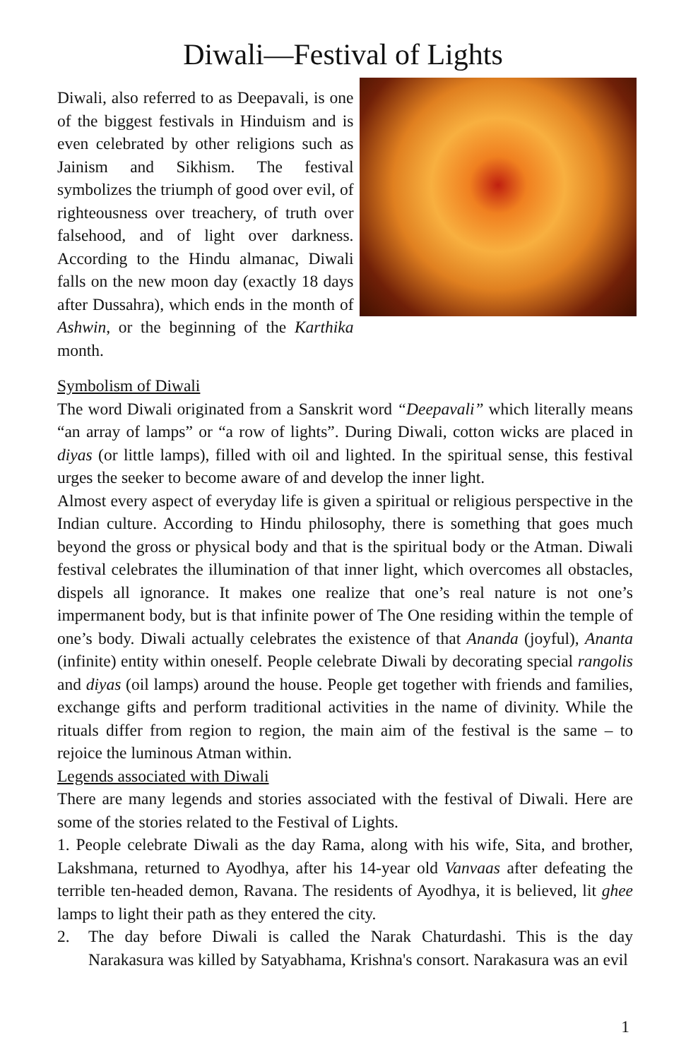Diwali—Festival of Lights
Diwali, also referred to as Deepavali, is one of the biggest festivals in Hinduism and is even celebrated by other religions such as Jainism and Sikhism. The festival symbolizes the triumph of good over evil, of righteousness over treachery, of truth over falsehood, and of light over darkness. According to the Hindu almanac, Diwali falls on the new moon day (exactly 18 days after Dussahra), which ends in the month of Ashwin, or the beginning of the Karthika month.
Symbolism of Diwali
The word Diwali originated from a Sanskrit word “Deepavali” which literally means “an array of lamps” or “a row of lights”. During Diwali, cotton wicks are placed in diyas (or little lamps), filled with oil and lighted. In the spiritual sense, this festival urges the seeker to become aware of and develop the inner light.
Almost every aspect of everyday life is given a spiritual or religious perspective in the Indian culture. According to Hindu philosophy, there is something that goes much beyond the gross or physical body and that is the spiritual body or the Atman. Diwali festival celebrates the illumination of that inner light, which overcomes all obstacles, dispels all ignorance. It makes one realize that one’s real nature is not one’s impermanent body, but is that infinite power of The One residing within the temple of one’s body. Diwali actually celebrates the existence of that Ananda (joyful), Ananta (infinite) entity within oneself. People celebrate Diwali by decorating special rangolis and diyas (oil lamps) around the house. People get together with friends and families, exchange gifts and perform traditional activities in the name of divinity. While the rituals differ from region to region, the main aim of the festival is the same – to rejoice the luminous Atman within.
Legends associated with Diwali
There are many legends and stories associated with the festival of Diwali. Here are some of the stories related to the Festival of Lights.
1. People celebrate Diwali as the day Rama, along with his wife, Sita, and brother, Lakshmana, returned to Ayodhya, after his 14-year old Vanvaas after defeating the terrible ten-headed demon, Ravana. The residents of Ayodhya, it is believed, lit ghee lamps to light their path as they entered the city.
2. The day before Diwali is called the Narak Chaturdashi. This is the day Narakasura was killed by Satyabhama, Krishna's consort. Narakasura was an evil
1